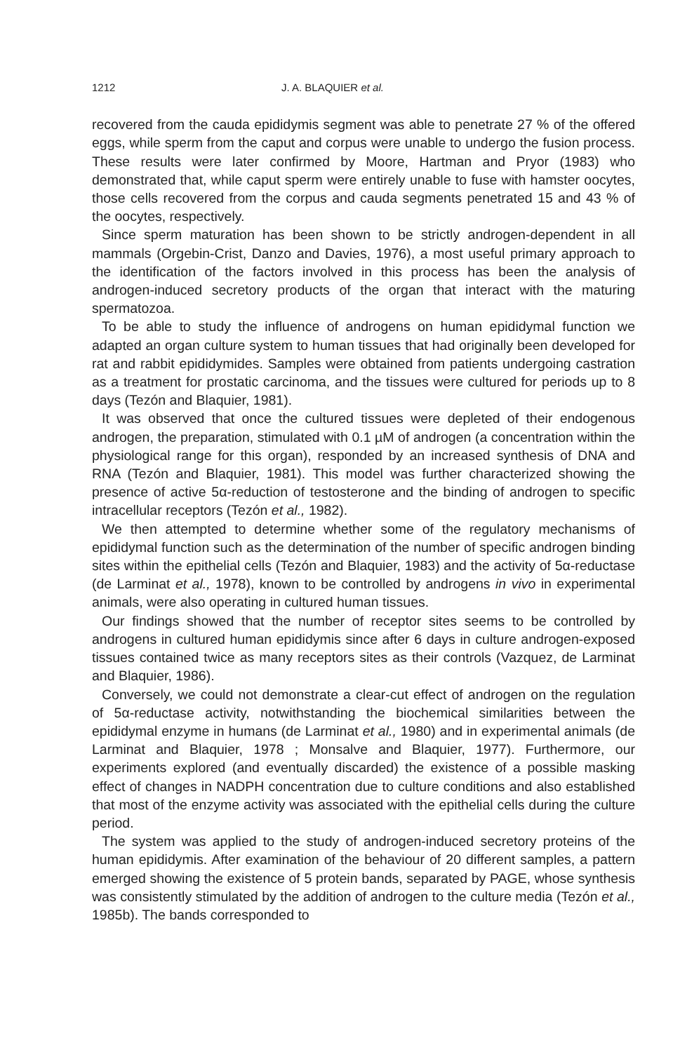1212 J. A. BLAQUIER et al.
recovered from the cauda epididymis segment was able to penetrate 27 % of the offered eggs, while sperm from the caput and corpus were unable to undergo the fusion process. These results were later confirmed by Moore, Hartman and Pryor (1983) who demonstrated that, while caput sperm were entirely unable to fuse with hamster oocytes, those cells recovered from the corpus and cauda segments penetrated 15 and 43 % of the oocytes, respectively.
Since sperm maturation has been shown to be strictly androgen-dependent in all mammals (Orgebin-Crist, Danzo and Davies, 1976), a most useful primary approach to the identification of the factors involved in this process has been the analysis of androgen-induced secretory products of the organ that interact with the maturing spermatozoa.
To be able to study the influence of androgens on human epididymal function we adapted an organ culture system to human tissues that had originally been developed for rat and rabbit epididymides. Samples were obtained from patients undergoing castration as a treatment for prostatic carcinoma, and the tissues were cultured for periods up to 8 days (Tezón and Blaquier, 1981).
It was observed that once the cultured tissues were depleted of their endogenous androgen, the preparation, stimulated with 0.1 µM of androgen (a concentration within the physiological range for this organ), responded by an increased synthesis of DNA and RNA (Tezón and Blaquier, 1981). This model was further characterized showing the presence of active 5α-reduction of testosterone and the binding of androgen to specific intracellular receptors (Tezón et al., 1982).
We then attempted to determine whether some of the regulatory mechanisms of epididymal function such as the determination of the number of specific androgen binding sites within the epithelial cells (Tezón and Blaquier, 1983) and the activity of 5α-reductase (de Larminat et al., 1978), known to be controlled by androgens in vivo in experimental animals, were also operating in cultured human tissues.
Our findings showed that the number of receptor sites seems to be controlled by androgens in cultured human epididymis since after 6 days in culture androgen-exposed tissues contained twice as many receptors sites as their controls (Vazquez, de Larminat and Blaquier, 1986).
Conversely, we could not demonstrate a clear-cut effect of androgen on the regulation of 5α-reductase activity, notwithstanding the biochemical similarities between the epididymal enzyme in humans (de Larminat et al., 1980) and in experimental animals (de Larminat and Blaquier, 1978 ; Monsalve and Blaquier, 1977). Furthermore, our experiments explored (and eventually discarded) the existence of a possible masking effect of changes in NADPH concentration due to culture conditions and also established that most of the enzyme activity was associated with the epithelial cells during the culture period.
The system was applied to the study of androgen-induced secretory proteins of the human epididymis. After examination of the behaviour of 20 different samples, a pattern emerged showing the existence of 5 protein bands, separated by PAGE, whose synthesis was consistently stimulated by the addition of androgen to the culture media (Tezón et al., 1985b). The bands corresponded to